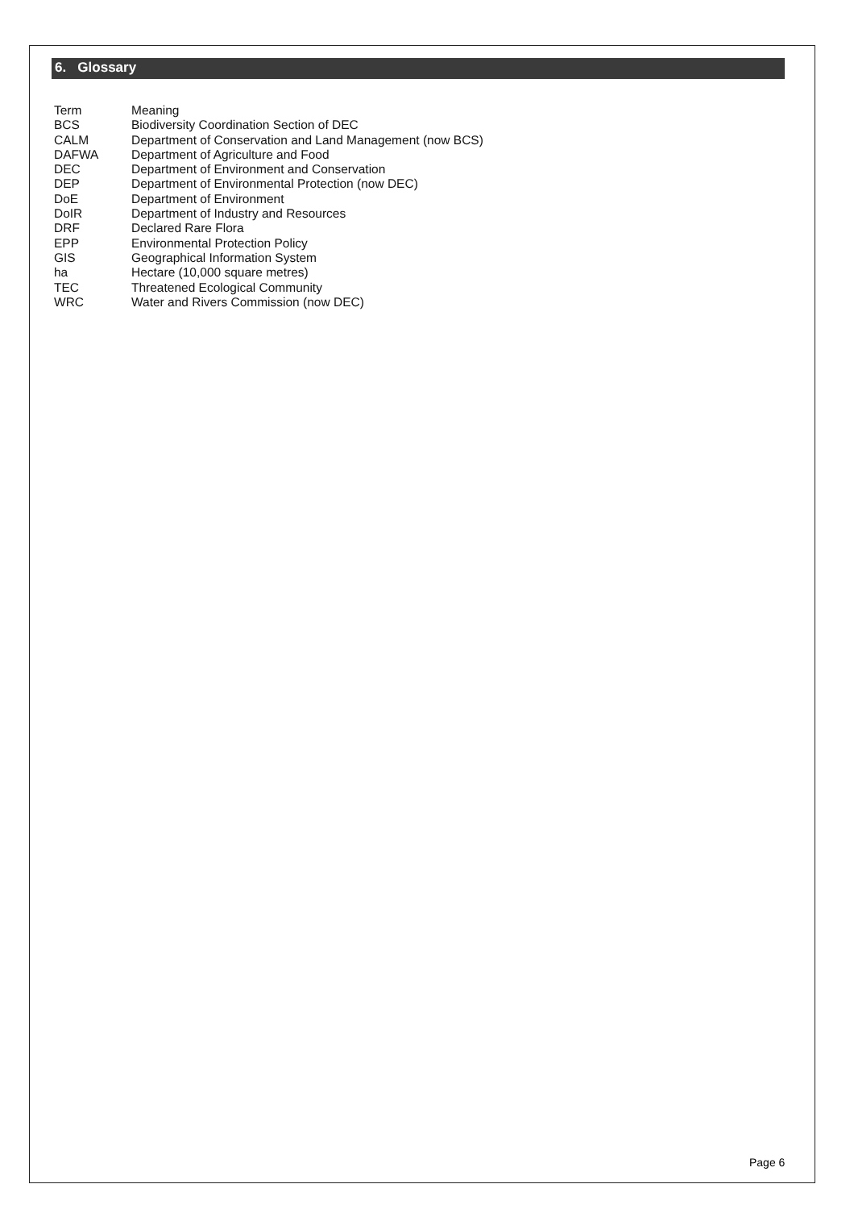6. Glossary
| Term | Meaning |
| --- | --- |
| BCS | Biodiversity Coordination Section of DEC |
| CALM | Department of Conservation and Land Management (now BCS) |
| DAFWA | Department of Agriculture and Food |
| DEC | Department of Environment and Conservation |
| DEP | Department of Environmental Protection (now DEC) |
| DoE | Department of Environment |
| DoIR | Department of Industry and Resources |
| DRF | Declared Rare Flora |
| EPP | Environmental Protection Policy |
| GIS | Geographical Information System |
| ha | Hectare (10,000 square metres) |
| TEC | Threatened Ecological Community |
| WRC | Water and Rivers Commission (now DEC) |
Page 6